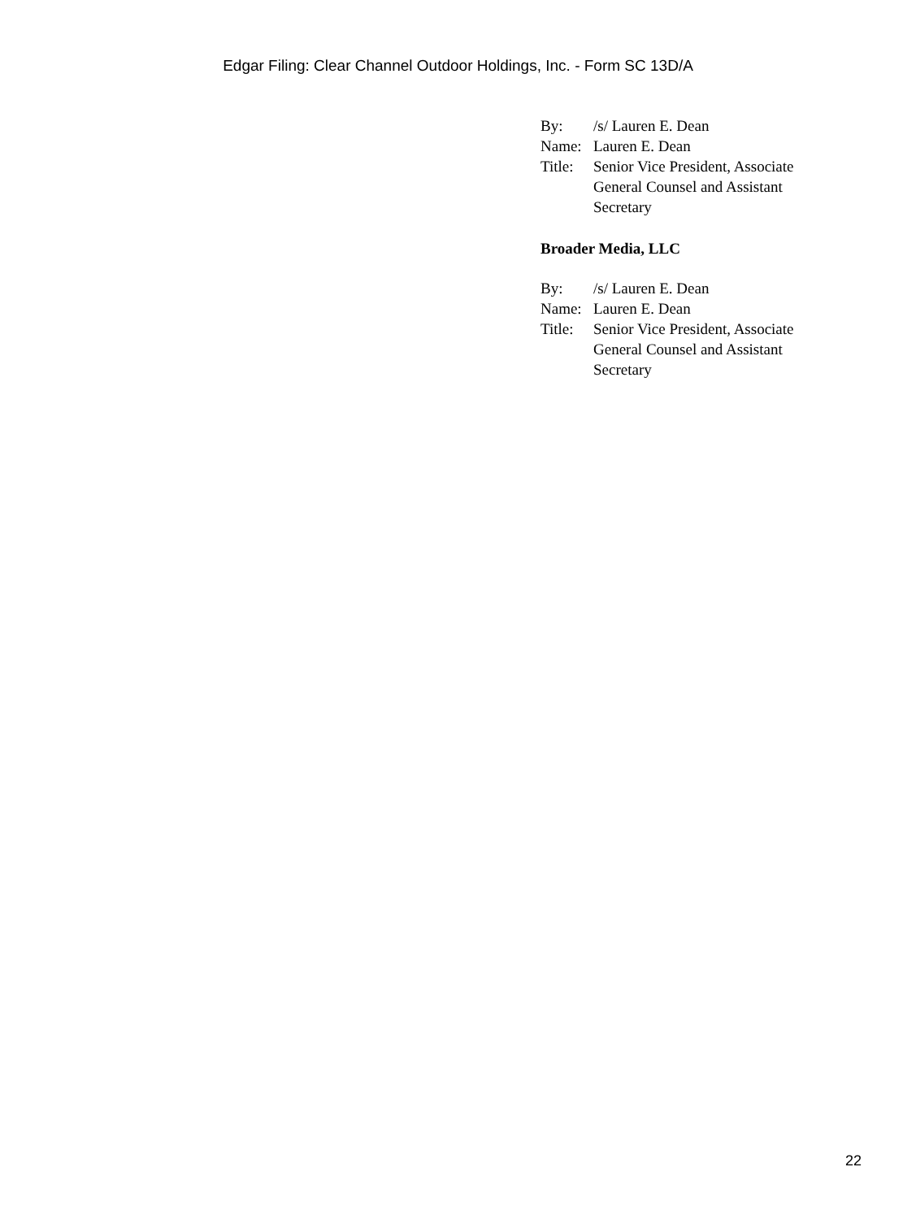Edgar Filing: Clear Channel Outdoor Holdings, Inc. - Form SC 13D/A
| By: | /s/ Lauren E. Dean |
| Name: | Lauren E. Dean |
| Title: | Senior Vice President, Associate General Counsel and Assistant Secretary |
Broader Media, LLC
| By: | /s/ Lauren E. Dean |
| Name: | Lauren E. Dean |
| Title: | Senior Vice President, Associate General Counsel and Assistant Secretary |
22